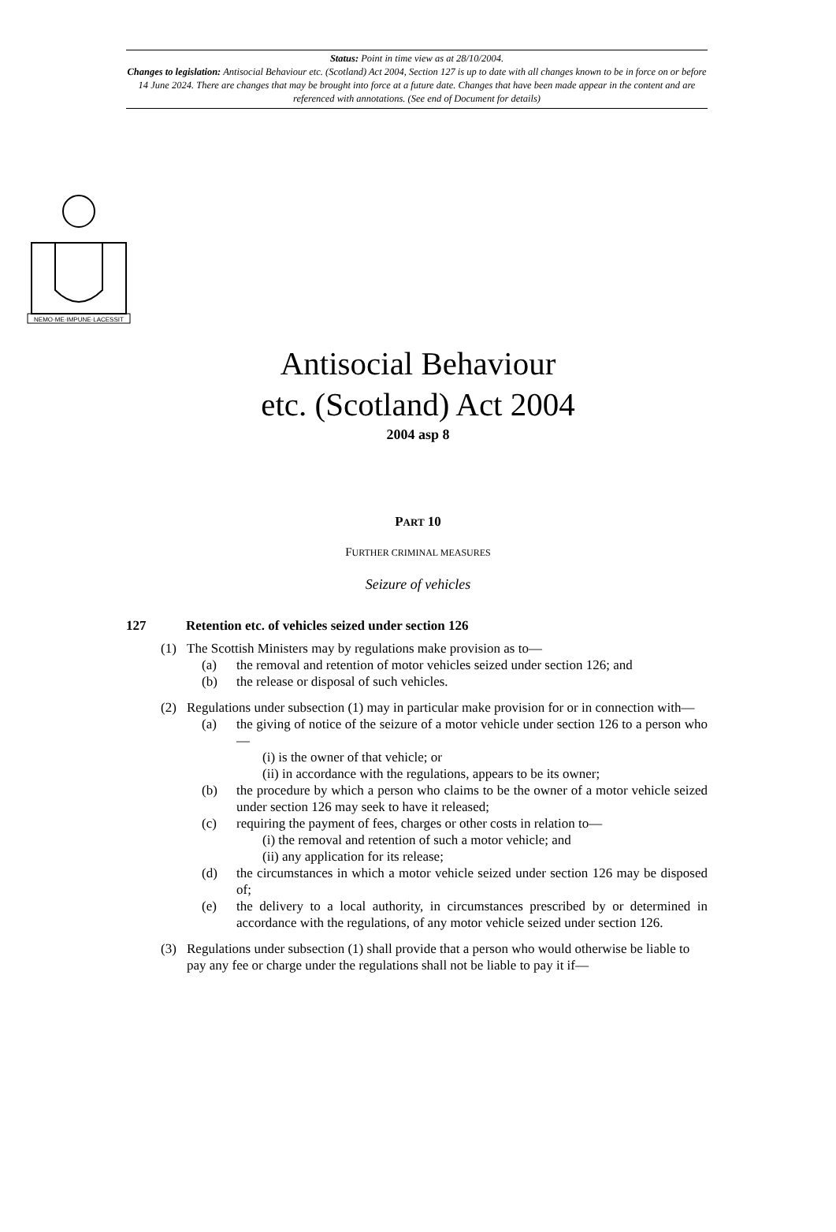Status: Point in time view as at 28/10/2004.
Changes to legislation: Antisocial Behaviour etc. (Scotland) Act 2004, Section 127 is up to date with all changes known to be in force on or before 14 June 2024. There are changes that may be brought into force at a future date. Changes that have been made appear in the content and are referenced with annotations. (See end of Document for details)
NEMO·ME·IMPUNE·LACESSIT
Antisocial Behaviour
etc. (Scotland) Act 2004
2004 asp 8
PART 10
FURTHER CRIMINAL MEASURES
Seizure of vehicles
127 Retention etc. of vehicles seized under section 126
(1) The Scottish Ministers may by regulations make provision as to—
(a) the removal and retention of motor vehicles seized under section 126; and
(b) the release or disposal of such vehicles.
(2) Regulations under subsection (1) may in particular make provision for or in connection with—
(a) the giving of notice of the seizure of a motor vehicle under section 126 to a person who—
(i) is the owner of that vehicle; or
(ii) in accordance with the regulations, appears to be its owner;
(b) the procedure by which a person who claims to be the owner of a motor vehicle seized under section 126 may seek to have it released;
(c) requiring the payment of fees, charges or other costs in relation to—
(i) the removal and retention of such a motor vehicle; and
(ii) any application for its release;
(d) the circumstances in which a motor vehicle seized under section 126 may be disposed of;
(e) the delivery to a local authority, in circumstances prescribed by or determined in accordance with the regulations, of any motor vehicle seized under section 126.
(3) Regulations under subsection (1) shall provide that a person who would otherwise be liable to pay any fee or charge under the regulations shall not be liable to pay it if—